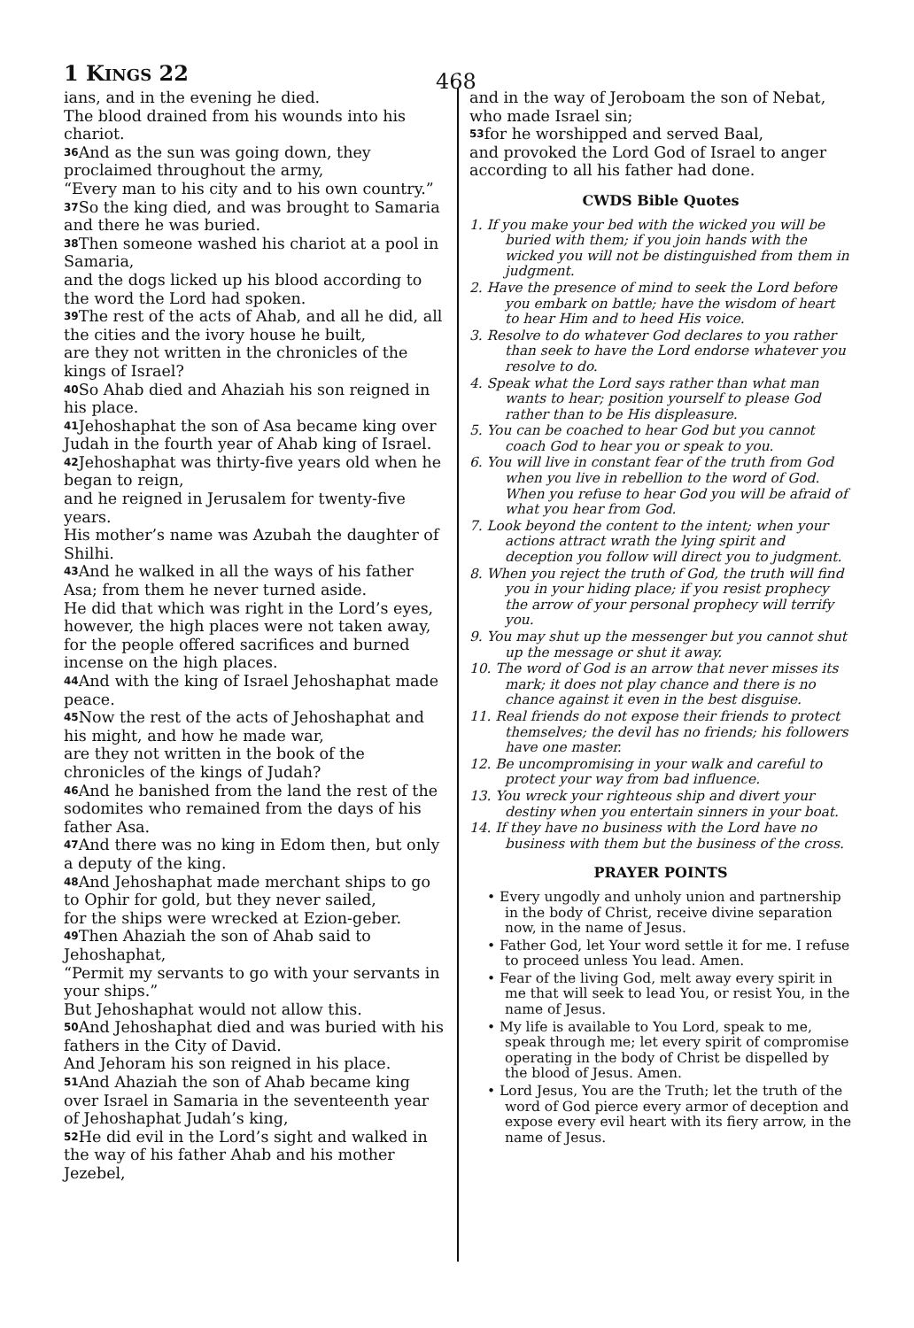1 KINGS 22 468
ians, and in the evening he died.
The blood drained from his wounds into his chariot.
<sup>36</sup> And as the sun was going down, they proclaimed throughout the army,
“Every man to his city and to his own country.”
<sup>37</sup> So the king died, and was brought to Samaria and there he was buried.
<sup>38</sup> Then someone washed his chariot at a pool in Samaria,
and the dogs licked up his blood according to the word the Lord had spoken.
<sup>39</sup> The rest of the acts of Ahab, and all he did, all the cities and the ivory house he built,
are they not written in the chronicles of the kings of Israel?
<sup>40</sup> So Ahab died and Ahaziah his son reigned in his place.
<sup>41</sup> Jehoshaphat the son of Asa became king over Judah in the fourth year of Ahab king of Israel.
<sup>42</sup> Jehoshaphat was thirty-five years old when he began to reign,
and he reigned in Jerusalem for twenty-five years.
His mother’s name was Azubah the daughter of Shilhi.
<sup>43</sup> And he walked in all the ways of his father Asa; from them he never turned aside.
He did that which was right in the Lord’s eyes, however, the high places were not taken away, for the people offered sacrifices and burned incense on the high places.
<sup>44</sup> And with the king of Israel Jehoshaphat made peace.
<sup>45</sup> Now the rest of the acts of Jehoshaphat and his might, and how he made war,
are they not written in the book of the chronicles of the kings of Judah?
<sup>46</sup> And he banished from the land the rest of the sodomites who remained from the days of his father Asa.
<sup>47</sup> And there was no king in Edom then, but only a deputy of the king.
<sup>48</sup> And Jehoshaphat made merchant ships to go to Ophir for gold, but they never sailed,
for the ships were wrecked at Ezion-geber.
<sup>49</sup> Then Ahaziah the son of Ahab said to Jehoshaphat,
“Permit my servants to go with your servants in your ships.”
But Jehoshaphat would not allow this.
<sup>50</sup> And Jehoshaphat died and was buried with his fathers in the City of David.
And Jehoram his son reigned in his place.
<sup>51</sup> And Ahaziah the son of Ahab became king over Israel in Samaria in the seventeenth year of Jehoshaphat Judah’s king,
<sup>52</sup>He did evil in the Lord’s sight and walked in the way of his father Ahab and his mother Jezebel,
and in the way of Jeroboam the son of Nebat, who made Israel sin;
<sup>53</sup> for he worshipped and served Baal,
and provoked the Lord God of Israel to anger according to all his father had done.
CWDS Bible Quotes
1. If you make your bed with the wicked you will be buried with them; if you join hands with the wicked you will not be distinguished from them in judgment.
2. Have the presence of mind to seek the Lord before you embark on battle; have the wisdom of heart to hear Him and to heed His voice.
3. Resolve to do whatever God declares to you rather than seek to have the Lord endorse whatever you resolve to do.
4. Speak what the Lord says rather than what man wants to hear; position yourself to please God rather than to be His displeasure.
5. You can be coached to hear God but you cannot coach God to hear you or speak to you.
6. You will live in constant fear of the truth from God when you live in rebellion to the word of God. When you refuse to hear God you will be afraid of what you hear from God.
7. Look beyond the content to the intent; when your actions attract wrath the lying spirit and deception you follow will direct you to judgment.
8. When you reject the truth of God, the truth will find you in your hiding place; if you resist prophecy the arrow of your personal prophecy will terrify you.
9. You may shut up the messenger but you cannot shut up the message or shut it away.
10. The word of God is an arrow that never misses its mark; it does not play chance and there is no chance against it even in the best disguise.
11. Real friends do not expose their friends to protect themselves; the devil has no friends; his followers have one master.
12. Be uncompromising in your walk and careful to protect your way from bad influence.
13. You wreck your righteous ship and divert your destiny when you entertain sinners in your boat.
14. If they have no business with the Lord have no business with them but the business of the cross.
PRAYER POINTS
• Every ungodly and unholy union and partnership in the body of Christ, receive divine separation now, in the name of Jesus.
• Father God, let Your word settle it for me. I refuse to proceed unless You lead. Amen.
• Fear of the living God, melt away every spirit in me that will seek to lead You, or resist You, in the name of Jesus.
• My life is available to You Lord, speak to me, speak through me; let every spirit of compromise operating in the body of Christ be dispelled by the blood of Jesus. Amen.
• Lord Jesus, You are the Truth; let the truth of the word of God pierce every armor of deception and expose every evil heart with its fiery arrow, in the name of Jesus.